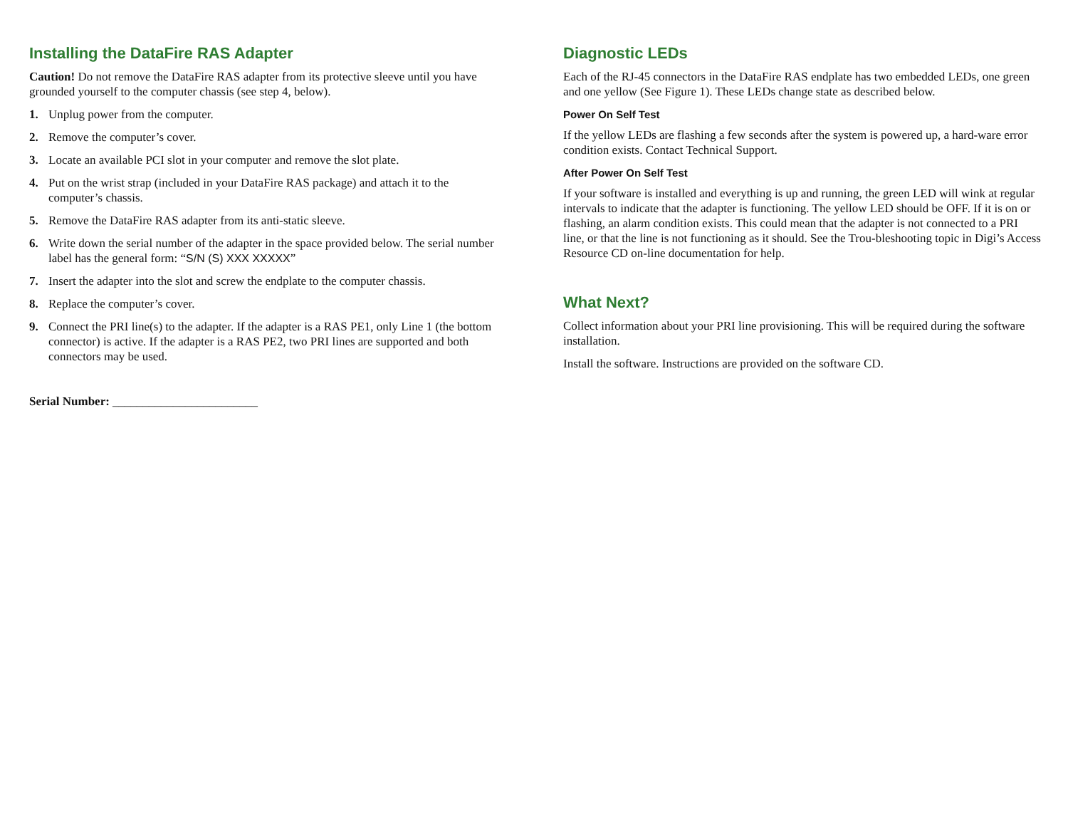Installing the DataFire RAS Adapter
Caution! Do not remove the DataFire RAS adapter from its protective sleeve until you have grounded yourself to the computer chassis (see step 4, below).
1. Unplug power from the computer.
2. Remove the computer’s cover.
3. Locate an available PCI slot in your computer and remove the slot plate.
4. Put on the wrist strap (included in your DataFire RAS package) and attach it to the computer’s chassis.
5. Remove the DataFire RAS adapter from its anti-static sleeve.
6. Write down the serial number of the adapter in the space provided below. The serial number label has the general form: “S/N (S) XXX XXXXX”
7. Insert the adapter into the slot and screw the endplate to the computer chassis.
8. Replace the computer’s cover.
9. Connect the PRI line(s) to the adapter. If the adapter is a RAS PE1, only Line 1 (the bottom connector) is active. If the adapter is a RAS PE2, two PRI lines are supported and both connectors may be used.
Serial Number: ________________________
Diagnostic LEDs
Each of the RJ-45 connectors in the DataFire RAS endplate has two embedded LEDs, one green and one yellow (See Figure 1). These LEDs change state as described below.
Power On Self Test
If the yellow LEDs are flashing a few seconds after the system is powered up, a hard-ware error condition exists. Contact Technical Support.
After Power On Self Test
If your software is installed and everything is up and running, the green LED will wink at regular intervals to indicate that the adapter is functioning. The yellow LED should be OFF. If it is on or flashing, an alarm condition exists. This could mean that the adapter is not connected to a PRI line, or that the line is not functioning as it should. See the Trou-bleshooting topic in Digi’s Access Resource CD on-line documentation for help.
What Next?
Collect information about your PRI line provisioning. This will be required during the software installation.
Install the software. Instructions are provided on the software CD.